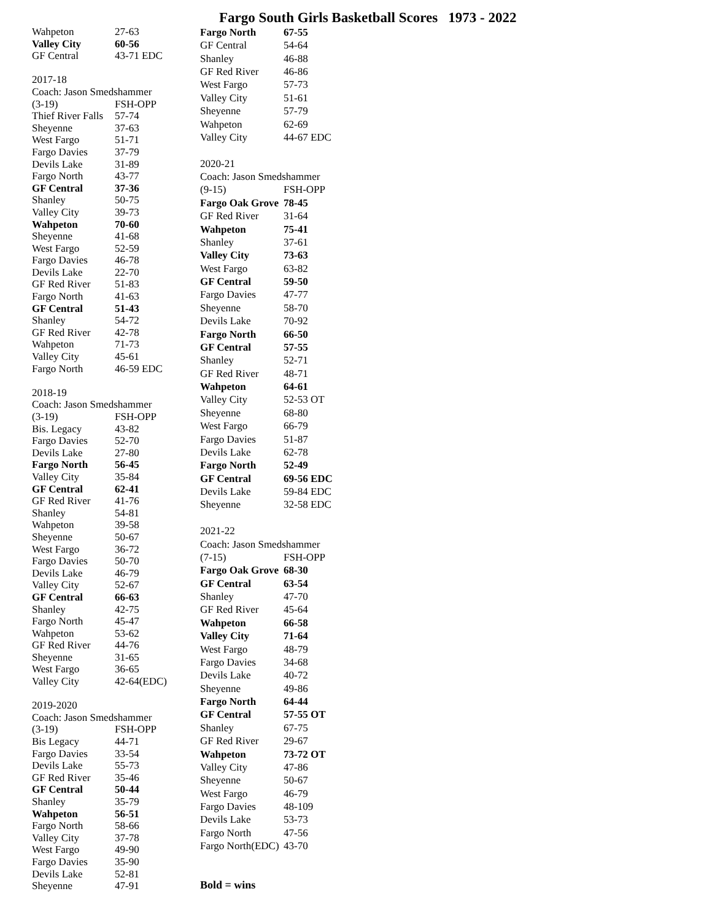Fargo South Girls Basketball Scores 1973 - 2022
| Wahpeton | 27-63 |
| Valley City | 60-56 |
| GF Central | 43-71 EDC |
| 2017-18 | |
| Coach: Jason Smedshammer | |
| (3-19) | FSH-OPP |
| Thief River Falls | 57-74 |
| Sheyenne | 37-63 |
| West Fargo | 51-71 |
| Fargo Davies | 37-79 |
| Devils Lake | 31-89 |
| Fargo North | 43-77 |
| GF Central | 37-36 |
| Shanley | 50-75 |
| Valley City | 39-73 |
| Wahpeton | 70-60 |
| Sheyenne | 41-68 |
| West Fargo | 52-59 |
| Fargo Davies | 46-78 |
| Devils Lake | 22-70 |
| GF Red River | 51-83 |
| Fargo North | 41-63 |
| GF Central | 51-43 |
| Shanley | 54-72 |
| GF Red River | 42-78 |
| Wahpeton | 71-73 |
| Valley City | 45-61 |
| Fargo North | 46-59 EDC |
| 2018-19 | |
| Coach: Jason Smedshammer | |
| (3-19) | FSH-OPP |
| Bis. Legacy | 43-82 |
| Fargo Davies | 52-70 |
| Devils Lake | 27-80 |
| Fargo North | 56-45 |
| Valley City | 35-84 |
| GF Central | 62-41 |
| GF Red River | 41-76 |
| Shanley | 54-81 |
| Wahpeton | 39-58 |
| Sheyenne | 50-67 |
| West Fargo | 36-72 |
| Fargo Davies | 50-70 |
| Devils Lake | 46-79 |
| Valley City | 52-67 |
| GF Central | 66-63 |
| Shanley | 42-75 |
| Fargo North | 45-47 |
| Wahpeton | 53-62 |
| GF Red River | 44-76 |
| Sheyenne | 31-65 |
| West Fargo | 36-65 |
| Valley City | 42-64(EDC) |
| 2019-2020 | |
| Coach: Jason Smedshammer | |
| (3-19) | FSH-OPP |
| Bis Legacy | 44-71 |
| Fargo Davies | 33-54 |
| Devils Lake | 55-73 |
| GF Red River | 35-46 |
| GF Central | 50-44 |
| Shanley | 35-79 |
| Wahpeton | 56-51 |
| Fargo North | 58-66 |
| Valley City | 37-78 |
| West Fargo | 49-90 |
| Fargo Davies | 35-90 |
| Devils Lake | 52-81 |
| Sheyenne | 47-91 |
| Fargo North | 67-55 |
| GF Central | 54-64 |
| Shanley | 46-88 |
| GF Red River | 46-86 |
| West Fargo | 57-73 |
| Valley City | 51-61 |
| Sheyenne | 57-79 |
| Wahpeton | 62-69 |
| Valley City | 44-67 EDC |
| 2020-21 | |
| Coach: Jason Smedshammer | |
| (9-15) | FSH-OPP |
| Fargo Oak Grove | 78-45 |
| GF Red River | 31-64 |
| Wahpeton | 75-41 |
| Shanley | 37-61 |
| Valley City | 73-63 |
| West Fargo | 63-82 |
| GF Central | 59-50 |
| Fargo Davies | 47-77 |
| Sheyenne | 58-70 |
| Devils Lake | 70-92 |
| Fargo North | 66-50 |
| GF Central | 57-55 |
| Shanley | 52-71 |
| GF Red River | 48-71 |
| Wahpeton | 64-61 |
| Valley City | 52-53 OT |
| Sheyenne | 68-80 |
| West Fargo | 66-79 |
| Fargo Davies | 51-87 |
| Devils Lake | 62-78 |
| Fargo North | 52-49 |
| GF Central | 69-56 EDC |
| Devils Lake | 59-84 EDC |
| Sheyenne | 32-58 EDC |
| 2021-22 | |
| Coach: Jason Smedshammer | |
| (7-15) | FSH-OPP |
| Fargo Oak Grove | 68-30 |
| GF Central | 63-54 |
| Shanley | 47-70 |
| GF Red River | 45-64 |
| Wahpeton | 66-58 |
| Valley City | 71-64 |
| West Fargo | 48-79 |
| Fargo Davies | 34-68 |
| Devils Lake | 40-72 |
| Sheyenne | 49-86 |
| Fargo North | 64-44 |
| GF Central | 57-55 OT |
| Shanley | 67-75 |
| GF Red River | 29-67 |
| Wahpeton | 73-72 OT |
| Valley City | 47-86 |
| Sheyenne | 50-67 |
| West Fargo | 46-79 |
| Fargo Davies | 48-109 |
| Devils Lake | 53-73 |
| Fargo North | 47-56 |
| Fargo North(EDC) | 43-70 |
| Bold = wins | |